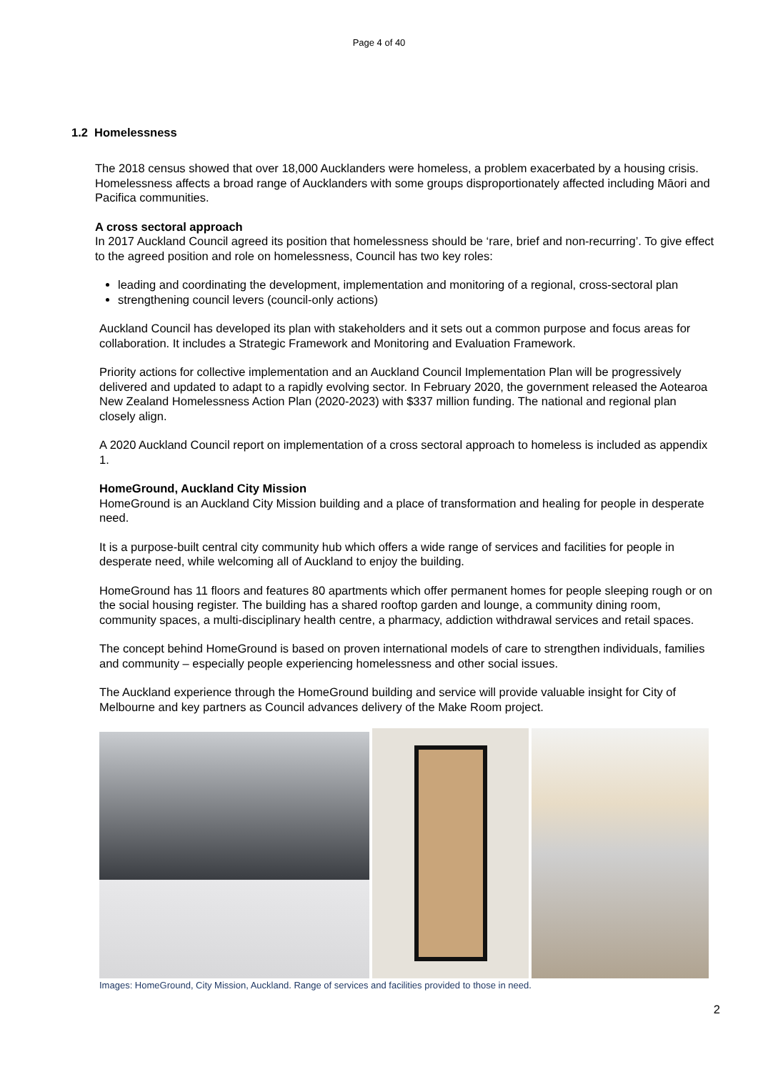Page 4 of 40
1.2 Homelessness
The 2018 census showed that over 18,000 Aucklanders were homeless, a problem exacerbated by a housing crisis. Homelessness affects a broad range of Aucklanders with some groups disproportionately affected including Māori and Pacifica communities.
A cross sectoral approach
In 2017 Auckland Council agreed its position that homelessness should be ‘rare, brief and non-recurring’. To give effect to the agreed position and role on homelessness, Council has two key roles:
leading and coordinating the development, implementation and monitoring of a regional, cross-sectoral plan
strengthening council levers (council-only actions)
Auckland Council has developed its plan with stakeholders and it sets out a common purpose and focus areas for collaboration. It includes a Strategic Framework and Monitoring and Evaluation Framework.
Priority actions for collective implementation and an Auckland Council Implementation Plan will be progressively delivered and updated to adapt to a rapidly evolving sector. In February 2020, the government released the Aotearoa New Zealand Homelessness Action Plan (2020-2023) with $337 million funding. The national and regional plan closely align.
A 2020 Auckland Council report on implementation of a cross sectoral approach to homeless is included as appendix 1.
HomeGround, Auckland City Mission
HomeGround is an Auckland City Mission building and a place of transformation and healing for people in desperate need.
It is a purpose-built central city community hub which offers a wide range of services and facilities for people in desperate need, while welcoming all of Auckland to enjoy the building.
HomeGround has 11 floors and features 80 apartments which offer permanent homes for people sleeping rough or on the social housing register. The building has a shared rooftop garden and lounge, a community dining room, community spaces, a multi-disciplinary health centre, a pharmacy, addiction withdrawal services and retail spaces.
The concept behind HomeGround is based on proven international models of care to strengthen individuals, families and community – especially people experiencing homelessness and other social issues.
The Auckland experience through the HomeGround building and service will provide valuable insight for City of Melbourne and key partners as Council advances delivery of the Make Room project.
Images: HomeGround, City Mission, Auckland. Range of services and facilities provided to those in need.
2